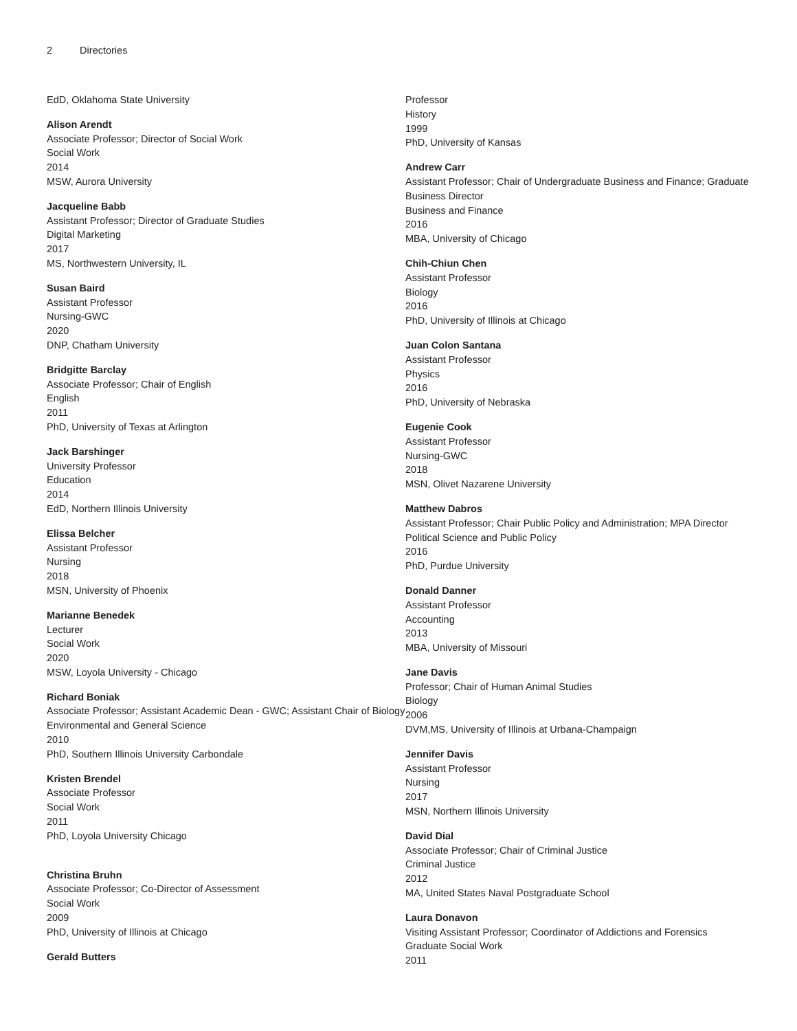2 Directories
EdD, Oklahoma State University
Alison Arendt
Associate Professor; Director of Social Work
Social Work
2014
MSW, Aurora University
Jacqueline Babb
Assistant Professor; Director of Graduate Studies
Digital Marketing
2017
MS, Northwestern University, IL
Susan Baird
Assistant Professor
Nursing-GWC
2020
DNP, Chatham University
Bridgitte Barclay
Associate Professor; Chair of English
English
2011
PhD, University of Texas at Arlington
Jack Barshinger
University Professor
Education
2014
EdD, Northern Illinois University
Elissa Belcher
Assistant Professor
Nursing
2018
MSN, University of Phoenix
Marianne Benedek
Lecturer
Social Work
2020
MSW, Loyola University - Chicago
Richard Boniak
Associate Professor; Assistant Academic Dean - GWC; Assistant Chair of Biology
Environmental and General Science
2010
PhD, Southern Illinois University Carbondale
Kristen Brendel
Associate Professor
Social Work
2011
PhD, Loyola University Chicago
Christina Bruhn
Associate Professor; Co-Director of Assessment
Social Work
2009
PhD, University of Illinois at Chicago
Gerald Butters
Professor
History
1999
PhD, University of Kansas
Andrew Carr
Assistant Professor; Chair of Undergraduate Business and Finance; Graduate Business Director
Business and Finance
2016
MBA, University of Chicago
Chih-Chiun Chen
Assistant Professor
Biology
2016
PhD, University of Illinois at Chicago
Juan Colon Santana
Assistant Professor
Physics
2016
PhD, University of Nebraska
Eugenie Cook
Assistant Professor
Nursing-GWC
2018
MSN, Olivet Nazarene University
Matthew Dabros
Assistant Professor; Chair Public Policy and Administration; MPA Director
Political Science and Public Policy
2016
PhD, Purdue University
Donald Danner
Assistant Professor
Accounting
2013
MBA, University of Missouri
Jane Davis
Professor; Chair of Human Animal Studies
Biology
2006
DVM,MS, University of Illinois at Urbana-Champaign
Jennifer Davis
Assistant Professor
Nursing
2017
MSN, Northern Illinois University
David Dial
Associate Professor; Chair of Criminal Justice
Criminal Justice
2012
MA, United States Naval Postgraduate School
Laura Donavon
Visiting Assistant Professor; Coordinator of Addictions and Forensics
Graduate Social Work
2011